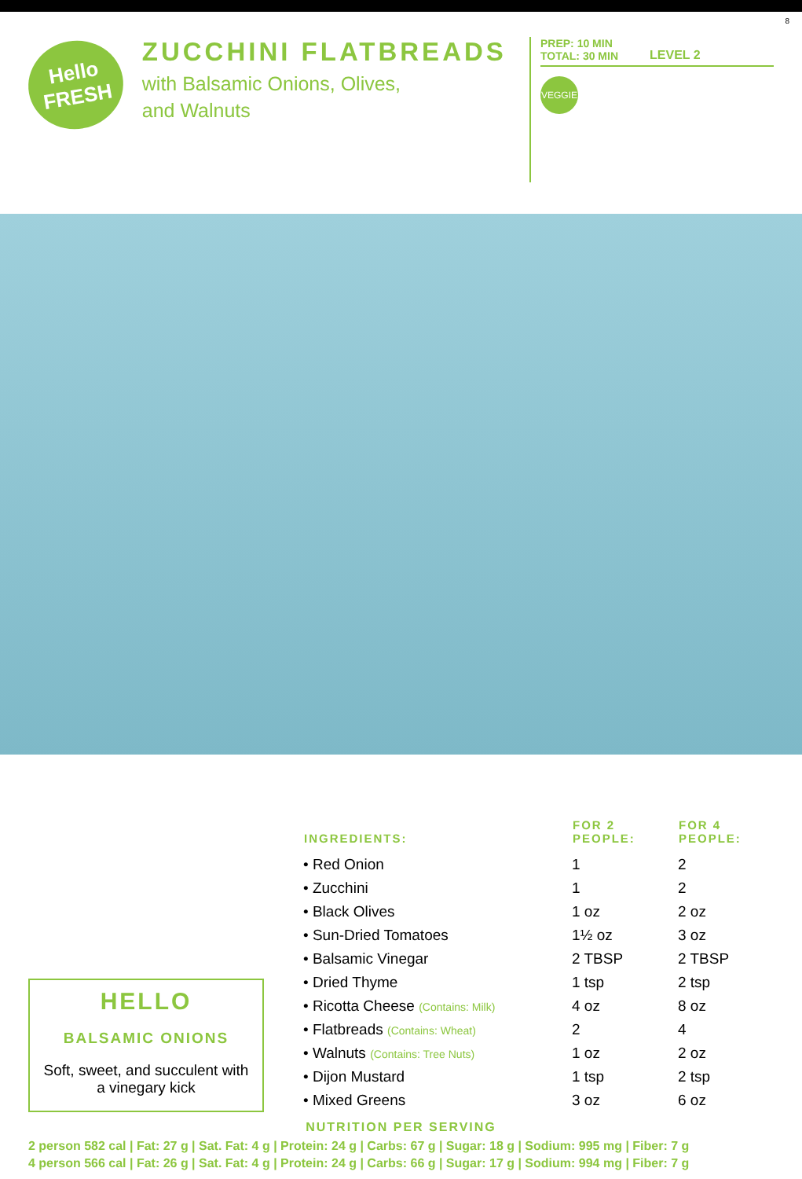8
Hello
FRESH
ZUCCHINI FLATBREADS
with Balsamic Onions, Olives,
and Walnuts
PREP: 10 MIN
TOTAL: 30 MIN LEVEL 2
VEGGIE
HELLO
BALSAMIC ONIONS
Soft, sweet, and succulent with a vinegary kick
| INGREDIENTS: | FOR 2 PEOPLE: | FOR 4 PEOPLE: |
| --- | --- | --- |
| • Red Onion | 1 | 2 |
| • Zucchini | 1 | 2 |
| • Black Olives | 1 oz | 2 oz |
| • Sun-Dried Tomatoes | 1½ oz | 3 oz |
| • Balsamic Vinegar | 2 TBSP | 2 TBSP |
| • Dried Thyme | 1 tsp | 2 tsp |
| • Ricotta Cheese (Contains: Milk) | 4 oz | 8 oz |
| • Flatbreads (Contains: Wheat) | 2 | 4 |
| • Walnuts (Contains: Tree Nuts) | 1 oz | 2 oz |
| • Dijon Mustard | 1 tsp | 2 tsp |
| • Mixed Greens | 3 oz | 6 oz |
NUTRITION PER SERVING
2 person 582 cal | Fat: 27 g | Sat. Fat: 4 g | Protein: 24 g | Carbs: 67 g | Sugar: 18 g | Sodium: 995 mg | Fiber: 7 g
4 person 566 cal | Fat: 26 g | Sat. Fat: 4 g | Protein: 24 g | Carbs: 66 g | Sugar: 17 g | Sodium: 994 mg | Fiber: 7 g